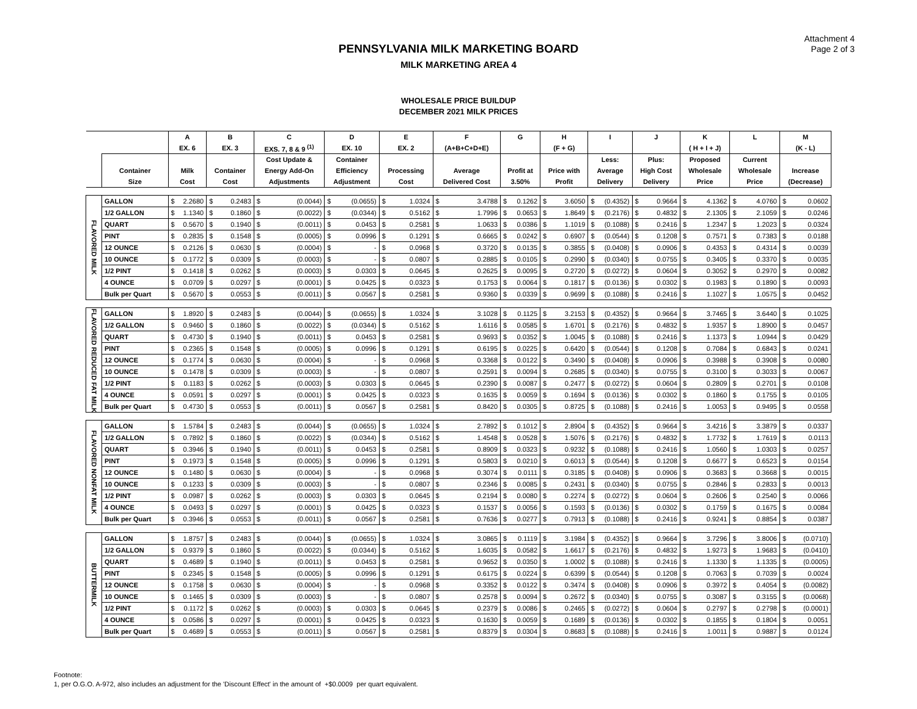Attachment 4
Page 2 of 3
PENNSYLVANIA MILK MARKETING BOARD
MILK MARKETING AREA 4
WHOLESALE PRICE BUILDUP
DECEMBER 2021 MILK PRICES
| | | A | B | C | D | E | F | G | H | I | J | K | L | M |
| --- | --- | --- | --- | --- | --- | --- | --- | --- | --- | --- | --- | --- | --- | --- |
| | | EX. 6 | EX. 3 | EXS. 7, 8 & 9 <sup>(1)</sup> | EX. 10 | EX. 2 | (A+B+C+D+E) | | (F + G) | | | ( H + I + J) | | (K - L) |
| | | | | Cost Update & | Container | | | | | Less: | Plus: | Proposed | Current | |
| | Container | Milk | Container | Energy Add-On | Efficiency | Processing | Average | Profit at | Price with | Average | High Cost | Wholesale | Wholesale | Increase |
| | Size | Cost | Cost | Adjustments | Adjustment | Cost | Delivered Cost | 3.50% | Profit | Delivery | Delivery | Price | Price | (Decrease) |
| FLAVORED MILK | GALLON | $ 2.2680 | $ 0.2483 | $ (0.0044) | $ (0.0655) | $ 1.0324 | $ 3.4788 | $ 0.1262 | $ 3.6050 | $ (0.4352) | $ 0.9664 | $ 4.1362 | $ 4.0760 | $ 0.0602 |
| | 1/2 GALLON | $ 1.1340 | $ 0.1860 | $ (0.0022) | $ (0.0344) | $ 0.5162 | $ 1.7996 | $ 0.0653 | $ 1.8649 | $ (0.2176) | $ 0.4832 | $ 2.1305 | $ 2.1059 | $ 0.0246 |
| | QUART | $ 0.5670 | $ 0.1940 | $ (0.0011) | $ 0.0453 | $ 0.2581 | $ 1.0633 | $ 0.0386 | $ 1.1019 | $ (0.1088) | $ 0.2416 | $ 1.2347 | $ 1.2023 | $ 0.0324 |
| | PINT | $ 0.2835 | $ 0.1548 | $ (0.0005) | $ 0.0996 | $ 0.1291 | $ 0.6665 | $ 0.0242 | $ 0.6907 | $ (0.0544) | $ 0.1208 | $ 0.7571 | $ 0.7383 | $ 0.0188 |
| | 12 OUNCE | $ 0.2126 | $ 0.0630 | $ (0.0004) | $ - | $ 0.0968 | $ 0.3720 | $ 0.0135 | $ 0.3855 | $ (0.0408) | $ 0.0906 | $ 0.4353 | $ 0.4314 | $ 0.0039 |
| | 10 OUNCE | $ 0.1772 | $ 0.0309 | $ (0.0003) | $ - | $ 0.0807 | $ 0.2885 | $ 0.0105 | $ 0.2990 | $ (0.0340) | $ 0.0755 | $ 0.3405 | $ 0.3370 | $ 0.0035 |
| | 1/2 PINT | $ 0.1418 | $ 0.0262 | $ (0.0003) | $ 0.0303 | $ 0.0645 | $ 0.2625 | $ 0.0095 | $ 0.2720 | $ (0.0272) | $ 0.0604 | $ 0.3052 | $ 0.2970 | $ 0.0082 |
| | 4 OUNCE | $ 0.0709 | $ 0.0297 | $ (0.0001) | $ 0.0425 | $ 0.0323 | $ 0.1753 | $ 0.0064 | $ 0.1817 | $ (0.0136) | $ 0.0302 | $ 0.1983 | $ 0.1890 | $ 0.0093 |
| | Bulk per Quart | $ 0.5670 | $ 0.0553 | $ (0.0011) | $ 0.0567 | $ 0.2581 | $ 0.9360 | $ 0.0339 | $ 0.9699 | $ (0.1088) | $ 0.2416 | $ 1.1027 | $ 1.0575 | $ 0.0452 |
| FLAVORED REDUCED FAT MILK | GALLON | $ 1.8920 | $ 0.2483 | $ (0.0044) | $ (0.0655) | $ 1.0324 | $ 3.1028 | $ 0.1125 | $ 3.2153 | $ (0.4352) | $ 0.9664 | $ 3.7465 | $ 3.6440 | $ 0.1025 |
| | 1/2 GALLON | $ 0.9460 | $ 0.1860 | $ (0.0022) | $ (0.0344) | $ 0.5162 | $ 1.6116 | $ 0.0585 | $ 1.6701 | $ (0.2176) | $ 0.4832 | $ 1.9357 | $ 1.8900 | $ 0.0457 |
| | QUART | $ 0.4730 | $ 0.1940 | $ (0.0011) | $ 0.0453 | $ 0.2581 | $ 0.9693 | $ 0.0352 | $ 1.0045 | $ (0.1088) | $ 0.2416 | $ 1.1373 | $ 1.0944 | $ 0.0429 |
| | PINT | $ 0.2365 | $ 0.1548 | $ (0.0005) | $ 0.0996 | $ 0.1291 | $ 0.6195 | $ 0.0225 | $ 0.6420 | $ (0.0544) | $ 0.1208 | $ 0.7084 | $ 0.6843 | $ 0.0241 |
| | 12 OUNCE | $ 0.1774 | $ 0.0630 | $ (0.0004) | $ - | $ 0.0968 | $ 0.3368 | $ 0.0122 | $ 0.3490 | $ (0.0408) | $ 0.0906 | $ 0.3988 | $ 0.3908 | $ 0.0080 |
| | 10 OUNCE | $ 0.1478 | $ 0.0309 | $ (0.0003) | $ - | $ 0.0807 | $ 0.2591 | $ 0.0094 | $ 0.2685 | $ (0.0340) | $ 0.0755 | $ 0.3100 | $ 0.3033 | $ 0.0067 |
| | 1/2 PINT | $ 0.1183 | $ 0.0262 | $ (0.0003) | $ 0.0303 | $ 0.0645 | $ 0.2390 | $ 0.0087 | $ 0.2477 | $ (0.0272) | $ 0.0604 | $ 0.2809 | $ 0.2701 | $ 0.0108 |
| | 4 OUNCE | $ 0.0591 | $ 0.0297 | $ (0.0001) | $ 0.0425 | $ 0.0323 | $ 0.1635 | $ 0.0059 | $ 0.1694 | $ (0.0136) | $ 0.0302 | $ 0.1860 | $ 0.1755 | $ 0.0105 |
| | Bulk per Quart | $ 0.4730 | $ 0.0553 | $ (0.0011) | $ 0.0567 | $ 0.2581 | $ 0.8420 | $ 0.0305 | $ 0.8725 | $ (0.1088) | $ 0.2416 | $ 1.0053 | $ 0.9495 | $ 0.0558 |
| FLAVORED NONFAT MILK | GALLON | $ 1.5784 | $ 0.2483 | $ (0.0044) | $ (0.0655) | $ 1.0324 | $ 2.7892 | $ 0.1012 | $ 2.8904 | $ (0.4352) | $ 0.9664 | $ 3.4216 | $ 3.3879 | $ 0.0337 |
| | 1/2 GALLON | $ 0.7892 | $ 0.1860 | $ (0.0022) | $ (0.0344) | $ 0.5162 | $ 1.4548 | $ 0.0528 | $ 1.5076 | $ (0.2176) | $ 0.4832 | $ 1.7732 | $ 1.7619 | $ 0.0113 |
| | QUART | $ 0.3946 | $ 0.1940 | $ (0.0011) | $ 0.0453 | $ 0.2581 | $ 0.8909 | $ 0.0323 | $ 0.9232 | $ (0.1088) | $ 0.2416 | $ 1.0560 | $ 1.0303 | $ 0.0257 |
| | PINT | $ 0.1973 | $ 0.1548 | $ (0.0005) | $ 0.0996 | $ 0.1291 | $ 0.5803 | $ 0.0210 | $ 0.6013 | $ (0.0544) | $ 0.1208 | $ 0.6677 | $ 0.6523 | $ 0.0154 |
| | 12 OUNCE | $ 0.1480 | $ 0.0630 | $ (0.0004) | $ - | $ 0.0968 | $ 0.3074 | $ 0.0111 | $ 0.3185 | $ (0.0408) | $ 0.0906 | $ 0.3683 | $ 0.3668 | $ 0.0015 |
| | 10 OUNCE | $ 0.1233 | $ 0.0309 | $ (0.0003) | $ - | $ 0.0807 | $ 0.2346 | $ 0.0085 | $ 0.2431 | $ (0.0340) | $ 0.0755 | $ 0.2846 | $ 0.2833 | $ 0.0013 |
| | 1/2 PINT | $ 0.0987 | $ 0.0262 | $ (0.0003) | $ 0.0303 | $ 0.0645 | $ 0.2194 | $ 0.0080 | $ 0.2274 | $ (0.0272) | $ 0.0604 | $ 0.2606 | $ 0.2540 | $ 0.0066 |
| | 4 OUNCE | $ 0.0493 | $ 0.0297 | $ (0.0001) | $ 0.0425 | $ 0.0323 | $ 0.1537 | $ 0.0056 | $ 0.1593 | $ (0.0136) | $ 0.0302 | $ 0.1759 | $ 0.1675 | $ 0.0084 |
| | Bulk per Quart | $ 0.3946 | $ 0.0553 | $ (0.0011) | $ 0.0567 | $ 0.2581 | $ 0.7636 | $ 0.0277 | $ 0.7913 | $ (0.1088) | $ 0.2416 | $ 0.9241 | $ 0.8854 | $ 0.0387 |
| BUTTERMILK | GALLON | $ 1.8757 | $ 0.2483 | $ (0.0044) | $ (0.0655) | $ 1.0324 | $ 3.0865 | $ 0.1119 | $ 3.1984 | $ (0.4352) | $ 0.9664 | $ 3.7296 | $ 3.8006 | $ (0.0710) |
| | 1/2 GALLON | $ 0.9379 | $ 0.1860 | $ (0.0022) | $ (0.0344) | $ 0.5162 | $ 1.6035 | $ 0.0582 | $ 1.6617 | $ (0.2176) | $ 0.4832 | $ 1.9273 | $ 1.9683 | $ (0.0410) |
| | QUART | $ 0.4689 | $ 0.1940 | $ (0.0011) | $ 0.0453 | $ 0.2581 | $ 0.9652 | $ 0.0350 | $ 1.0002 | $ (0.1088) | $ 0.2416 | $ 1.1330 | $ 1.1335 | $ (0.0005) |
| | PINT | $ 0.2345 | $ 0.1548 | $ (0.0005) | $ 0.0996 | $ 0.1291 | $ 0.6175 | $ 0.0224 | $ 0.6399 | $ (0.0544) | $ 0.1208 | $ 0.7063 | $ 0.7039 | $ 0.0024 |
| | 12 OUNCE | $ 0.1758 | $ 0.0630 | $ (0.0004) | $ - | $ 0.0968 | $ 0.3352 | $ 0.0122 | $ 0.3474 | $ (0.0408) | $ 0.0906 | $ 0.3972 | $ 0.4054 | $ (0.0082) |
| | 10 OUNCE | $ 0.1465 | $ 0.0309 | $ (0.0003) | $ - | $ 0.0807 | $ 0.2578 | $ 0.0094 | $ 0.2672 | $ (0.0340) | $ 0.0755 | $ 0.3087 | $ 0.3155 | $ (0.0068) |
| | 1/2 PINT | $ 0.1172 | $ 0.0262 | $ (0.0003) | $ 0.0303 | $ 0.0645 | $ 0.2379 | $ 0.0086 | $ 0.2465 | $ (0.0272) | $ 0.0604 | $ 0.2797 | $ 0.2798 | $ (0.0001) |
| | 4 OUNCE | $ 0.0586 | $ 0.0297 | $ (0.0001) | $ 0.0425 | $ 0.0323 | $ 0.1630 | $ 0.0059 | $ 0.1689 | $ (0.0136) | $ 0.0302 | $ 0.1855 | $ 0.1804 | $ 0.0051 |
| | Bulk per Quart | $ 0.4689 | $ 0.0553 | $ (0.0011) | $ 0.0567 | $ 0.2581 | $ 0.8379 | $ 0.0304 | $ 0.8683 | $ (0.1088) | $ 0.2416 | $ 1.0011 | $ 0.9887 | $ 0.0124 |
Footnote:
1, per O.G.O. A-972, also includes an adjustment for the 'Discount Effect' in the amount of +$0.0009 per quart equivalent.